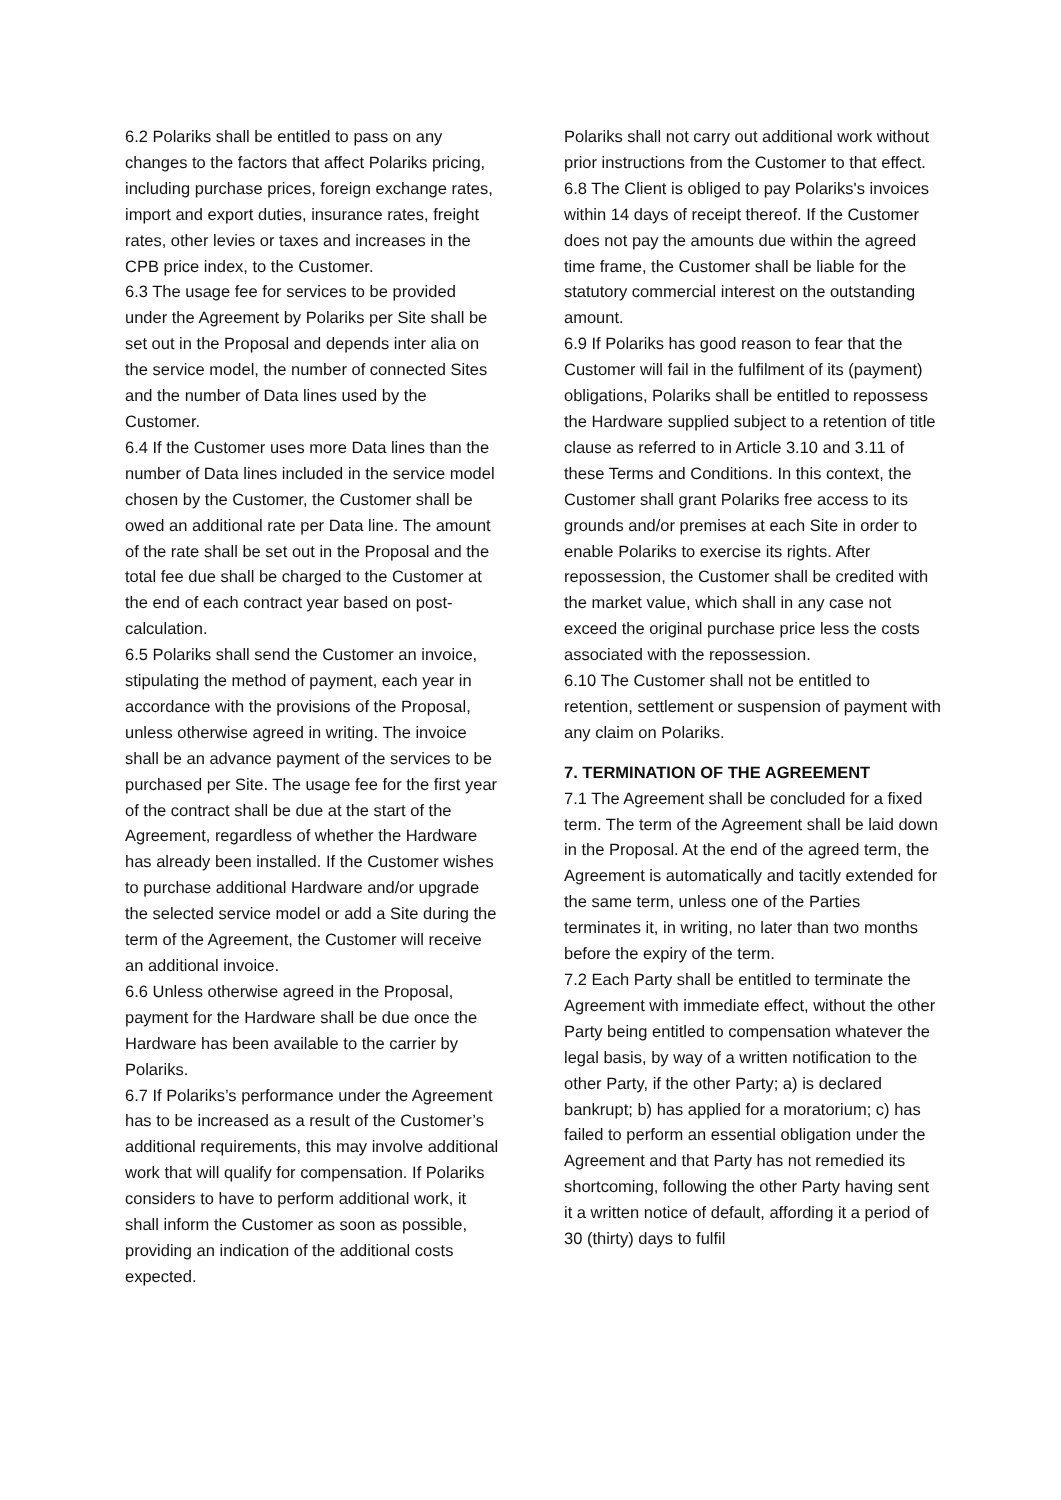6.2 Polariks shall be entitled to pass on any changes to the factors that affect Polariks pricing, including purchase prices, foreign exchange rates, import and export duties, insurance rates, freight rates, other levies or taxes and increases in the CPB price index, to the Customer.
6.3 The usage fee for services to be provided under the Agreement by Polariks per Site shall be set out in the Proposal and depends inter alia on the service model, the number of connected Sites and the number of Data lines used by the Customer.
6.4 If the Customer uses more Data lines than the number of Data lines included in the service model chosen by the Customer, the Customer shall be owed an additional rate per Data line. The amount of the rate shall be set out in the Proposal and the total fee due shall be charged to the Customer at the end of each contract year based on post-calculation.
6.5 Polariks shall send the Customer an invoice, stipulating the method of payment, each year in accordance with the provisions of the Proposal, unless otherwise agreed in writing. The invoice shall be an advance payment of the services to be purchased per Site. The usage fee for the first year of the contract shall be due at the start of the Agreement, regardless of whether the Hardware has already been installed. If the Customer wishes to purchase additional Hardware and/or upgrade the selected service model or add a Site during the term of the Agreement, the Customer will receive an additional invoice.
6.6 Unless otherwise agreed in the Proposal, payment for the Hardware shall be due once the Hardware has been available to the carrier by Polariks.
6.7 If Polariks’s performance under the Agreement has to be increased as a result of the Customer’s additional requirements, this may involve additional work that will qualify for compensation. If Polariks considers to have to perform additional work, it shall inform the Customer as soon as possible, providing an indication of the additional costs expected.
Polariks shall not carry out additional work without prior instructions from the Customer to that effect.
6.8 The Client is obliged to pay Polariks's invoices within 14 days of receipt thereof. If the Customer does not pay the amounts due within the agreed time frame, the Customer shall be liable for the statutory commercial interest on the outstanding amount.
6.9 If Polariks has good reason to fear that the Customer will fail in the fulfilment of its (payment) obligations, Polariks shall be entitled to repossess the Hardware supplied subject to a retention of title clause as referred to in Article 3.10 and 3.11 of these Terms and Conditions. In this context, the Customer shall grant Polariks free access to its grounds and/or premises at each Site in order to enable Polariks to exercise its rights. After repossession, the Customer shall be credited with the market value, which shall in any case not exceed the original purchase price less the costs associated with the repossession.
6.10 The Customer shall not be entitled to retention, settlement or suspension of payment with any claim on Polariks.
7. TERMINATION OF THE AGREEMENT
7.1 The Agreement shall be concluded for a fixed term. The term of the Agreement shall be laid down in the Proposal. At the end of the agreed term, the Agreement is automatically and tacitly extended for the same term, unless one of the Parties terminates it, in writing, no later than two months before the expiry of the term.
7.2 Each Party shall be entitled to terminate the Agreement with immediate effect, without the other Party being entitled to compensation whatever the legal basis, by way of a written notification to the other Party, if the other Party; a) is declared bankrupt; b) has applied for a moratorium; c) has failed to perform an essential obligation under the Agreement and that Party has not remedied its shortcoming, following the other Party having sent it a written notice of default, affording it a period of 30 (thirty) days to fulfil